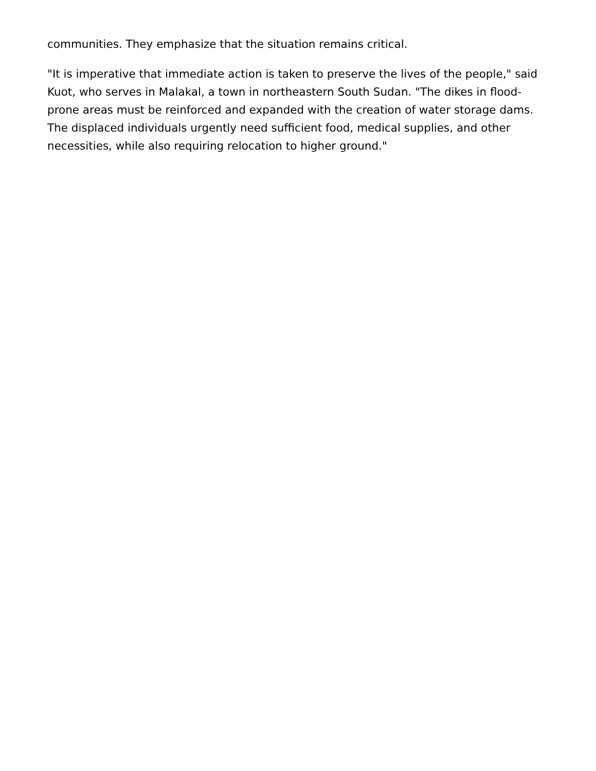communities. They emphasize that the situation remains critical.
"It is imperative that immediate action is taken to preserve the lives of the people," said Kuot, who serves in Malakal, a town in northeastern South Sudan. "The dikes in flood-prone areas must be reinforced and expanded with the creation of water storage dams. The displaced individuals urgently need sufficient food, medical supplies, and other necessities, while also requiring relocation to higher ground."